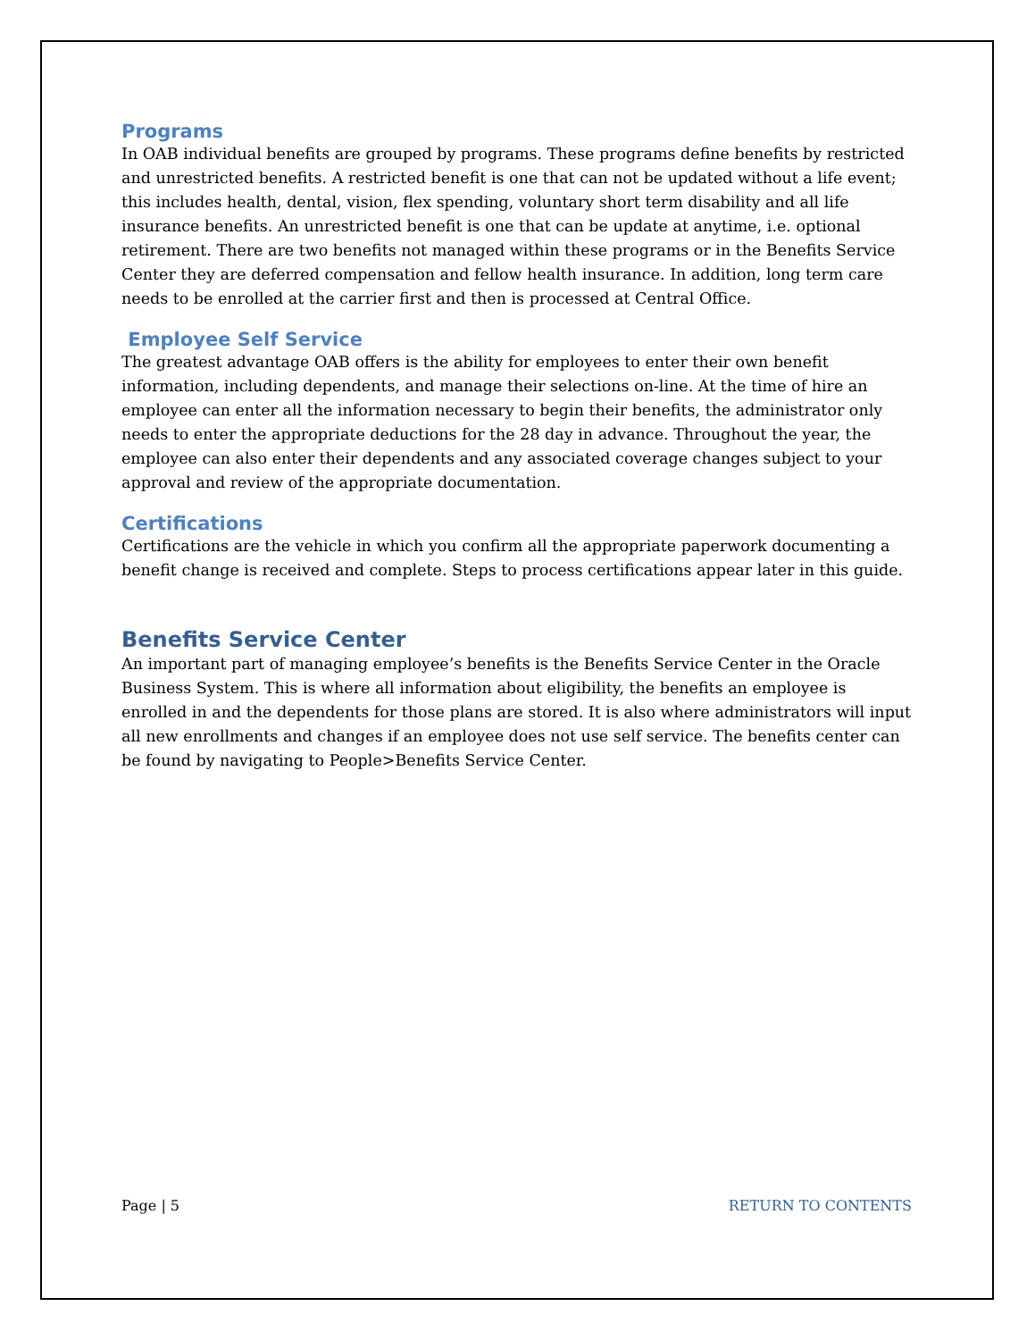Programs
In OAB individual benefits are grouped by programs. These programs define benefits by restricted and unrestricted benefits. A restricted benefit is one that can not be updated without a life event; this includes health, dental, vision, flex spending, voluntary short term disability and all life insurance benefits. An unrestricted benefit is one that can be update at anytime, i.e. optional retirement. There are two benefits not managed within these programs or in the Benefits Service Center they are deferred compensation and fellow health insurance. In addition, long term care needs to be enrolled at the carrier first and then is processed at Central Office.
Employee Self Service
The greatest advantage OAB offers is the ability for employees to enter their own benefit information, including dependents, and manage their selections on-line. At the time of hire an employee can enter all the information necessary to begin their benefits, the administrator only needs to enter the appropriate deductions for the 28 day in advance. Throughout the year, the employee can also enter their dependents and any associated coverage changes subject to your approval and review of the appropriate documentation.
Certifications
Certifications are the vehicle in which you confirm all the appropriate paperwork documenting a benefit change is received and complete. Steps to process certifications appear later in this guide.
Benefits Service Center
An important part of managing employee’s benefits is the Benefits Service Center in the Oracle Business System. This is where all information about eligibility, the benefits an employee is enrolled in and the dependents for those plans are stored. It is also where administrators will input all new enrollments and changes if an employee does not use self service. The benefits center can be found by navigating to People>Benefits Service Center.
Page | 5 RETURN TO CONTENTS